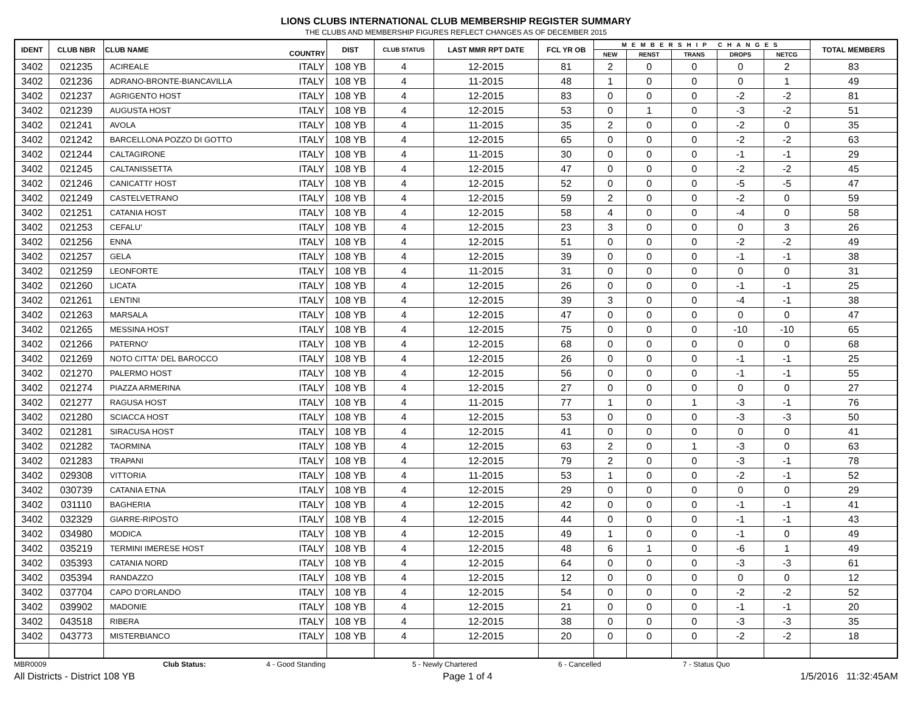LIONS CLUBS INTERNATIONAL CLUB MEMBERSHIP REGISTER SUMMARY
THE CLUBS AND MEMBERSHIP FIGURES REFLECT CHANGES AS OF DECEMBER 2015
| IDENT | CLUB NBR | CLUB NAME | COUNTRY | DIST | CLUB STATUS | LAST MMR RPT DATE | FCL YR OB | MEMBERSHIP CHANGES | | | | | TOTAL MEMBERS |
| --- | --- | --- | --- | --- | --- | --- | --- | --- | --- | --- | --- | --- | --- |
| | | | | | | | | NEW | RENST | TRANS | DROPS | NETCG | |
| 3402 | 021235 | ACIREALE | ITALY | 108 YB | 4 | 12-2015 | 81 | 2 | 0 | 0 | 0 | 2 | 83 |
| 3402 | 021236 | ADRANO-BRONTE-BIANCAVILLA | ITALY | 108 YB | 4 | 11-2015 | 48 | 1 | 0 | 0 | 0 | 1 | 49 |
| 3402 | 021237 | AGRIGENTO HOST | ITALY | 108 YB | 4 | 12-2015 | 83 | 0 | 0 | 0 | -2 | -2 | 81 |
| 3402 | 021239 | AUGUSTA HOST | ITALY | 108 YB | 4 | 12-2015 | 53 | 0 | 1 | 0 | -3 | -2 | 51 |
| 3402 | 021241 | AVOLA | ITALY | 108 YB | 4 | 11-2015 | 35 | 2 | 0 | 0 | -2 | 0 | 35 |
| 3402 | 021242 | BARCELLONA POZZO DI GOTTO | ITALY | 108 YB | 4 | 12-2015 | 65 | 0 | 0 | 0 | -2 | -2 | 63 |
| 3402 | 021244 | CALTAGIRONE | ITALY | 108 YB | 4 | 11-2015 | 30 | 0 | 0 | 0 | -1 | -1 | 29 |
| 3402 | 021245 | CALTANISSETTA | ITALY | 108 YB | 4 | 12-2015 | 47 | 0 | 0 | 0 | -2 | -2 | 45 |
| 3402 | 021246 | CANICATTI' HOST | ITALY | 108 YB | 4 | 12-2015 | 52 | 0 | 0 | 0 | -5 | -5 | 47 |
| 3402 | 021249 | CASTELVETRANO | ITALY | 108 YB | 4 | 12-2015 | 59 | 2 | 0 | 0 | -2 | 0 | 59 |
| 3402 | 021251 | CATANIA HOST | ITALY | 108 YB | 4 | 12-2015 | 58 | 4 | 0 | 0 | -4 | 0 | 58 |
| 3402 | 021253 | CEFALU' | ITALY | 108 YB | 4 | 12-2015 | 23 | 3 | 0 | 0 | 0 | 3 | 26 |
| 3402 | 021256 | ENNA | ITALY | 108 YB | 4 | 12-2015 | 51 | 0 | 0 | 0 | -2 | -2 | 49 |
| 3402 | 021257 | GELA | ITALY | 108 YB | 4 | 12-2015 | 39 | 0 | 0 | 0 | -1 | -1 | 38 |
| 3402 | 021259 | LEONFORTE | ITALY | 108 YB | 4 | 11-2015 | 31 | 0 | 0 | 0 | 0 | 0 | 31 |
| 3402 | 021260 | LICATA | ITALY | 108 YB | 4 | 12-2015 | 26 | 0 | 0 | 0 | -1 | -1 | 25 |
| 3402 | 021261 | LENTINI | ITALY | 108 YB | 4 | 12-2015 | 39 | 3 | 0 | 0 | -4 | -1 | 38 |
| 3402 | 021263 | MARSALA | ITALY | 108 YB | 4 | 12-2015 | 47 | 0 | 0 | 0 | 0 | 0 | 47 |
| 3402 | 021265 | MESSINA HOST | ITALY | 108 YB | 4 | 12-2015 | 75 | 0 | 0 | 0 | -10 | -10 | 65 |
| 3402 | 021266 | PATERNO' | ITALY | 108 YB | 4 | 12-2015 | 68 | 0 | 0 | 0 | 0 | 0 | 68 |
| 3402 | 021269 | NOTO CITTA' DEL BAROCCO | ITALY | 108 YB | 4 | 12-2015 | 26 | 0 | 0 | 0 | -1 | -1 | 25 |
| 3402 | 021270 | PALERMO HOST | ITALY | 108 YB | 4 | 12-2015 | 56 | 0 | 0 | 0 | -1 | -1 | 55 |
| 3402 | 021274 | PIAZZA ARMERINA | ITALY | 108 YB | 4 | 12-2015 | 27 | 0 | 0 | 0 | 0 | 0 | 27 |
| 3402 | 021277 | RAGUSA HOST | ITALY | 108 YB | 4 | 11-2015 | 77 | 1 | 0 | 1 | -3 | -1 | 76 |
| 3402 | 021280 | SCIACCA HOST | ITALY | 108 YB | 4 | 12-2015 | 53 | 0 | 0 | 0 | -3 | -3 | 50 |
| 3402 | 021281 | SIRACUSA HOST | ITALY | 108 YB | 4 | 12-2015 | 41 | 0 | 0 | 0 | 0 | 0 | 41 |
| 3402 | 021282 | TAORMINA | ITALY | 108 YB | 4 | 12-2015 | 63 | 2 | 0 | 1 | -3 | 0 | 63 |
| 3402 | 021283 | TRAPANI | ITALY | 108 YB | 4 | 12-2015 | 79 | 2 | 0 | 0 | -3 | -1 | 78 |
| 3402 | 029308 | VITTORIA | ITALY | 108 YB | 4 | 11-2015 | 53 | 1 | 0 | 0 | -2 | -1 | 52 |
| 3402 | 030739 | CATANIA ETNA | ITALY | 108 YB | 4 | 12-2015 | 29 | 0 | 0 | 0 | 0 | 0 | 29 |
| 3402 | 031110 | BAGHERIA | ITALY | 108 YB | 4 | 12-2015 | 42 | 0 | 0 | 0 | -1 | -1 | 41 |
| 3402 | 032329 | GIARRE-RIPOSTO | ITALY | 108 YB | 4 | 12-2015 | 44 | 0 | 0 | 0 | -1 | -1 | 43 |
| 3402 | 034980 | MODICA | ITALY | 108 YB | 4 | 12-2015 | 49 | 1 | 0 | 0 | -1 | 0 | 49 |
| 3402 | 035219 | TERMINI IMERESE HOST | ITALY | 108 YB | 4 | 12-2015 | 48 | 6 | 1 | 0 | -6 | 1 | 49 |
| 3402 | 035393 | CATANIA NORD | ITALY | 108 YB | 4 | 12-2015 | 64 | 0 | 0 | 0 | -3 | -3 | 61 |
| 3402 | 035394 | RANDAZZO | ITALY | 108 YB | 4 | 12-2015 | 12 | 0 | 0 | 0 | 0 | 0 | 12 |
| 3402 | 037704 | CAPO D'ORLANDO | ITALY | 108 YB | 4 | 12-2015 | 54 | 0 | 0 | 0 | -2 | -2 | 52 |
| 3402 | 039902 | MADONIE | ITALY | 108 YB | 4 | 12-2015 | 21 | 0 | 0 | 0 | -1 | -1 | 20 |
| 3402 | 043518 | RIBERA | ITALY | 108 YB | 4 | 12-2015 | 38 | 0 | 0 | 0 | -3 | -3 | 35 |
| 3402 | 043773 | MISTERBIANCO | ITALY | 108 YB | 4 | 12-2015 | 20 | 0 | 0 | 0 | -2 | -2 | 18 |
MBR0009 Club Status: 4 - Good Standing 5 - Newly Chartered 6 - Cancelled 7 - Status Quo
All Districts - District 108 YB Page 1 of 4 1/5/2016 11:32:45AM